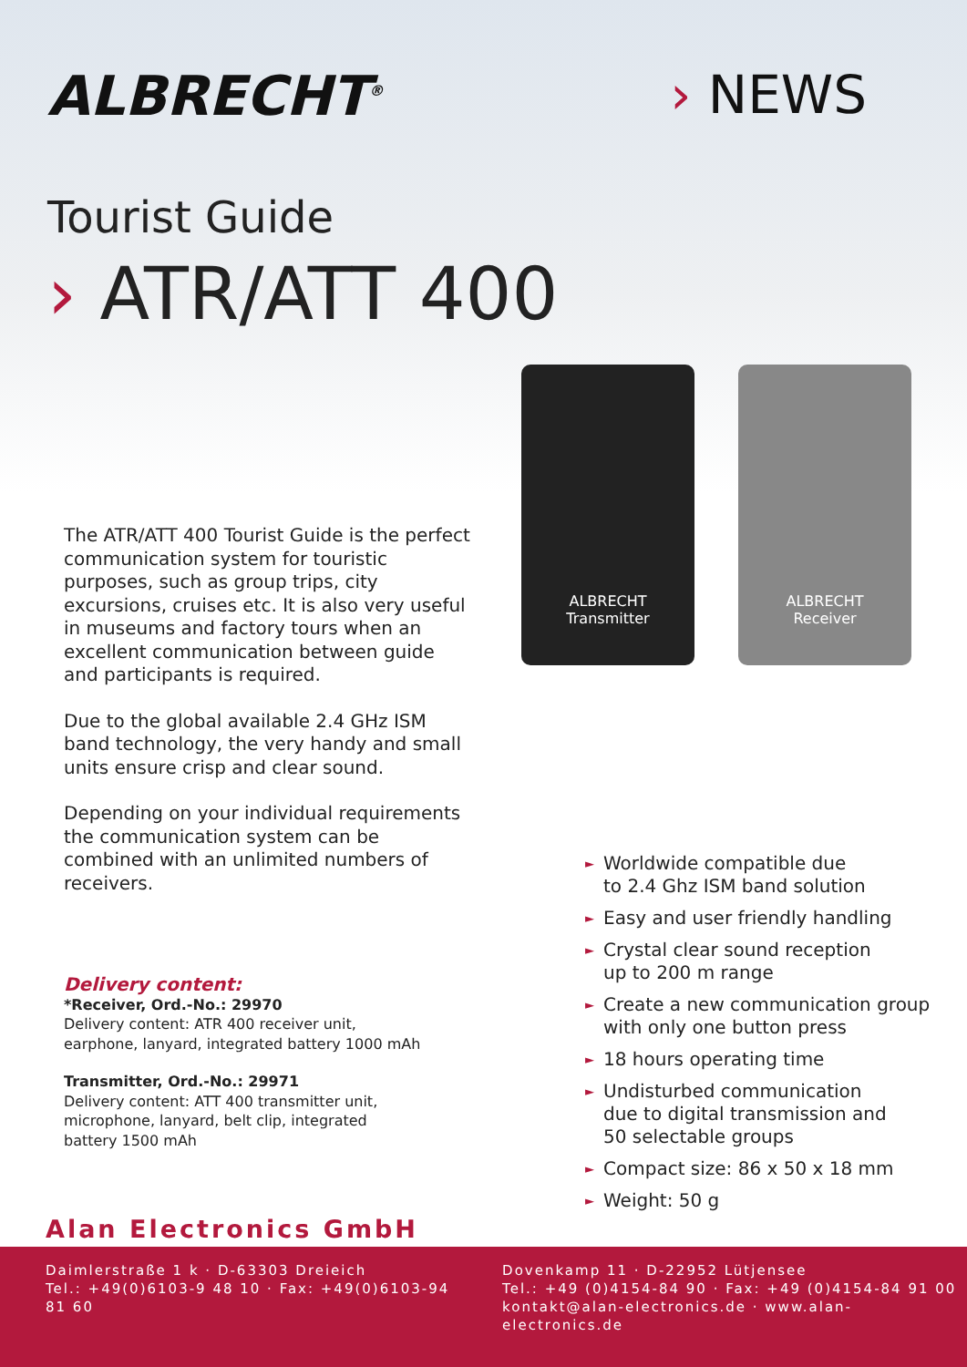ALBRECHT<sup>®</sup>
› NEWS
Tourist Guide
› ATR/ATT 400
ALBRECHT
Transmitter
ALBRECHT
Receiver
The ATR/ATT 400 Tourist Guide is the perfect communication system for touristic purposes, such as group trips, city excursions, cruises etc. It is also very useful in museums and factory tours when an excellent communication between guide and participants is required.
Due to the global available 2.4 GHz ISM band technology, the very handy and small units ensure crisp and clear sound.
Depending on your individual requirements the communication system can be combined with an unlimited numbers of receivers.
► Worldwide compatible due
to 2.4 Ghz ISM band solution
► Easy and user friendly handling
► Crystal clear sound reception
up to 200 m range
► Create a new communication group
with only one button press
► 18 hours operating time
► Undisturbed communication
due to digital transmission and
50 selectable groups
► Compact size: 86 x 50 x 18 mm
► Weight: 50 g
Delivery content:
*Receiver, Ord.-No.: 29970
Delivery content: ATR 400 receiver unit,
earphone, lanyard, integrated battery 1000 mAh
Transmitter, Ord.-No.: 29971
Delivery content: ATT 400 transmitter unit,
microphone, lanyard, belt clip, integrated
battery 1500 mAh
Alan Electronics GmbH
Daimlerstraße 1 k · D-63303 Dreieich
Tel.: +49(0)6103-9 48 10 · Fax: +49(0)6103-94 81 60
Dovenkamp 11 · D-22952 Lütjensee
Tel.: +49 (0)4154-84 90 · Fax: +49 (0)4154-84 91 00
kontakt@alan-electronics.de · www.alan-electronics.de